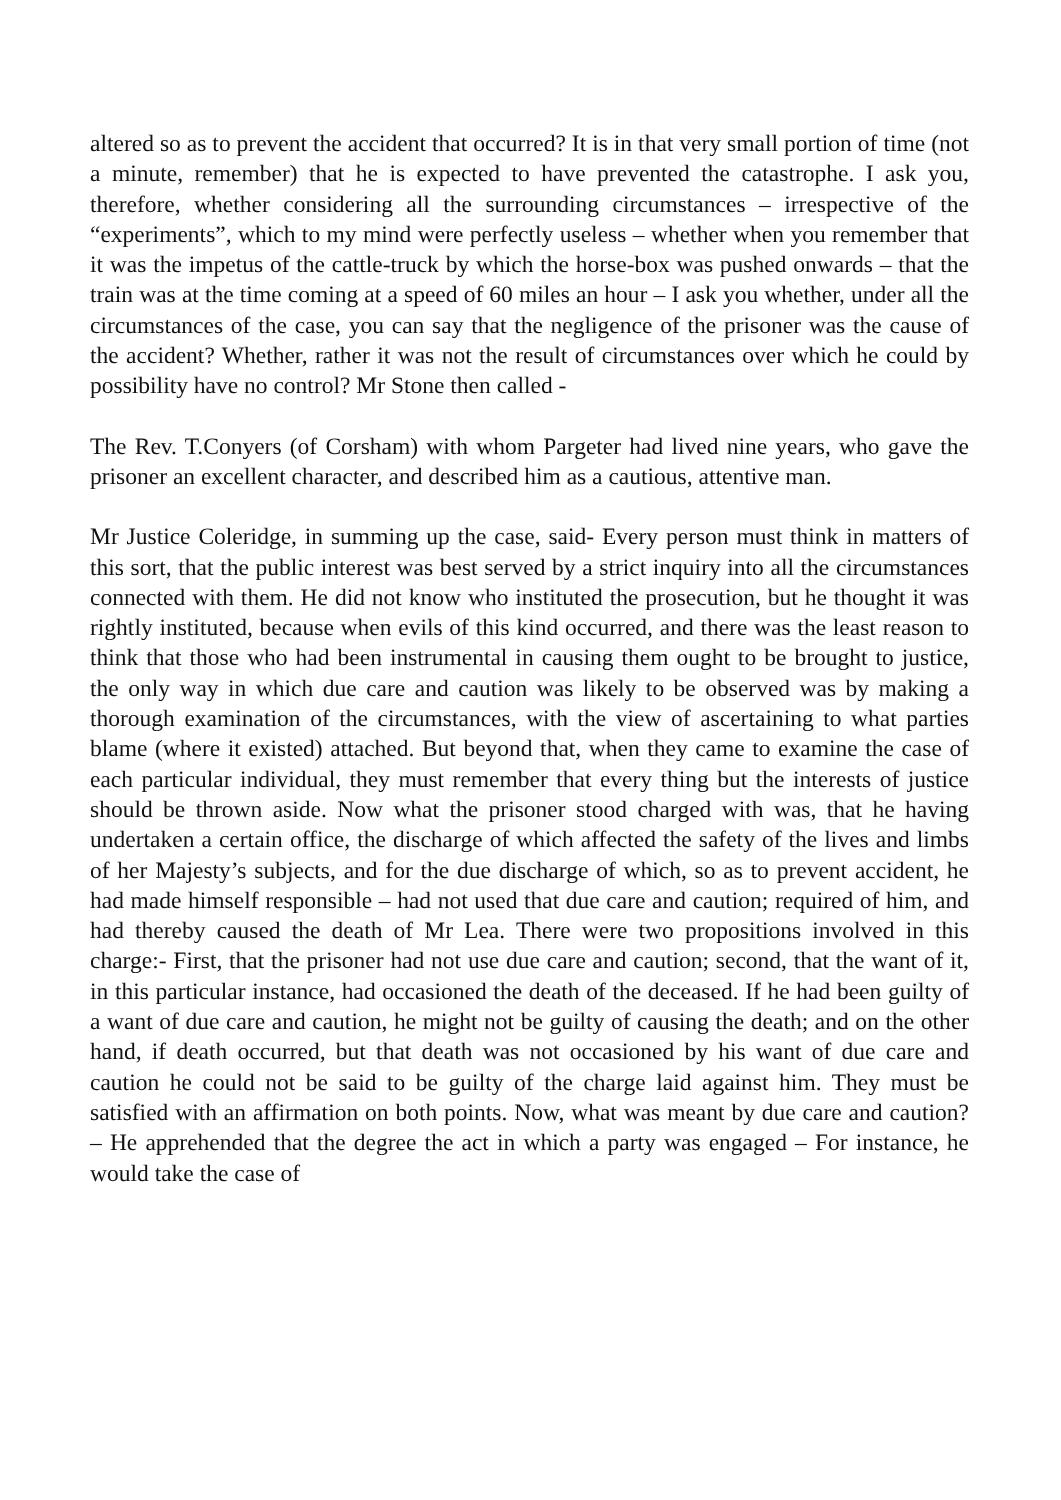altered so as to prevent the accident that occurred? It is in that very small portion of time (not a minute, remember) that he is expected to have prevented the catastrophe. I ask you, therefore, whether considering all the surrounding circumstances – irrespective of the “experiments”, which to my mind were perfectly useless – whether when you remember that it was the impetus of the cattle-truck by which the horse-box was pushed onwards – that the train was at the time coming at a speed of 60 miles an hour – I ask you whether, under all the circumstances of the case, you can say that the negligence of the prisoner was the cause of the accident? Whether, rather it was not the result of circumstances over which he could by possibility have no control? Mr Stone then called -
The Rev. T.Conyers (of Corsham) with whom Pargeter had lived nine years, who gave the prisoner an excellent character, and described him as a cautious, attentive man.
Mr Justice Coleridge, in summing up the case, said- Every person must think in matters of this sort, that the public interest was best served by a strict inquiry into all the circumstances connected with them. He did not know who instituted the prosecution, but he thought it was rightly instituted, because when evils of this kind occurred, and there was the least reason to think that those who had been instrumental in causing them ought to be brought to justice, the only way in which due care and caution was likely to be observed was by making a thorough examination of the circumstances, with the view of ascertaining to what parties blame (where it existed) attached. But beyond that, when they came to examine the case of each particular individual, they must remember that every thing but the interests of justice should be thrown aside. Now what the prisoner stood charged with was, that he having undertaken a certain office, the discharge of which affected the safety of the lives and limbs of her Majesty’s subjects, and for the due discharge of which, so as to prevent accident, he had made himself responsible – had not used that due care and caution; required of him, and had thereby caused the death of Mr Lea. There were two propositions involved in this charge:- First, that the prisoner had not use due care and caution; second, that the want of it, in this particular instance, had occasioned the death of the deceased. If he had been guilty of a want of due care and caution, he might not be guilty of causing the death; and on the other hand, if death occurred, but that death was not occasioned by his want of due care and caution he could not be said to be guilty of the charge laid against him. They must be satisfied with an affirmation on both points. Now, what was meant by due care and caution? – He apprehended that the degree the act in which a party was engaged – For instance, he would take the case of